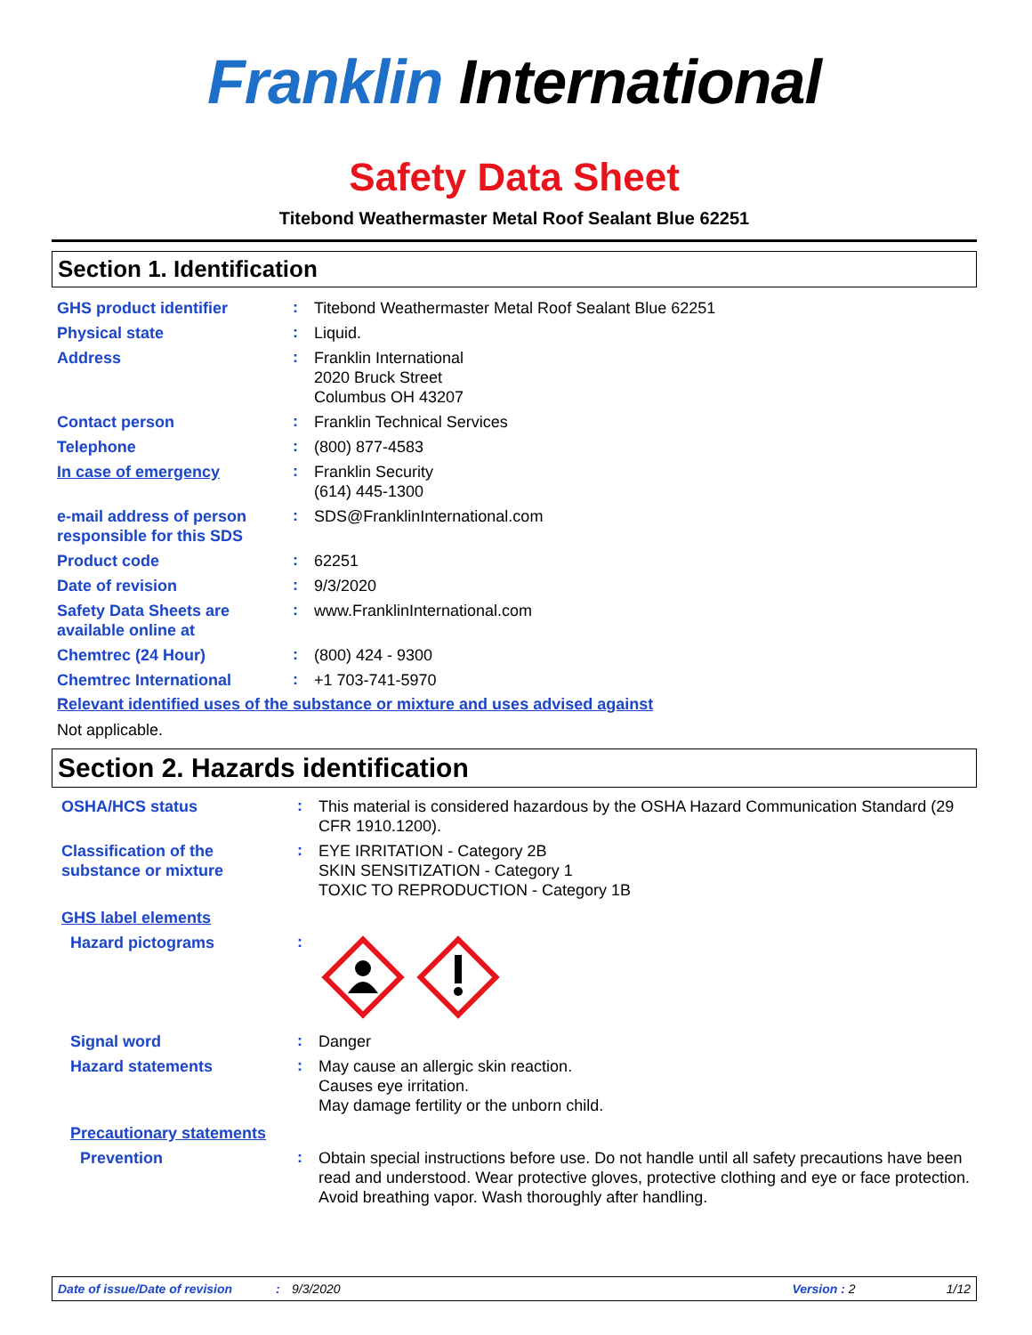Franklin International
Safety Data Sheet
Titebond Weathermaster Metal Roof Sealant Blue 62251
Section 1. Identification
GHS product identifier
:
Titebond Weathermaster Metal Roof Sealant Blue 62251
Physical state
:
Liquid.
Address
:
Franklin International
2020 Bruck Street
Columbus OH 43207
Contact person
:
Franklin Technical Services
Telephone
:
(800) 877-4583
In case of emergency
:
Franklin Security
(614) 445-1300
e-mail address of person responsible for this SDS
:
SDS@FranklinInternational.com
Product code
:
62251
Date of revision
:
9/3/2020
Safety Data Sheets are available online at
:
www.FranklinInternational.com
Chemtrec (24 Hour)
:
(800) 424 - 9300
Chemtrec International
:
+1 703-741-5970
Relevant identified uses of the substance or mixture and uses advised against
Not applicable.
Section 2. Hazards identification
OSHA/HCS status
:
This material is considered hazardous by the OSHA Hazard Communication Standard (29 CFR 1910.1200).
Classification of the substance or mixture
:
EYE IRRITATION - Category 2B
SKIN SENSITIZATION - Category 1
TOXIC TO REPRODUCTION - Category 1B
GHS label elements
Hazard pictograms
:
Signal word
:
Danger
Hazard statements
:
May cause an allergic skin reaction.
Causes eye irritation.
May damage fertility or the unborn child.
Precautionary statements
Prevention
:
Obtain special instructions before use. Do not handle until all safety precautions have been read and understood. Wear protective gloves, protective clothing and eye or face protection. Avoid breathing vapor. Wash thoroughly after handling.
Date of issue/Date of revision: 9/3/2020 Version : 2 1/12